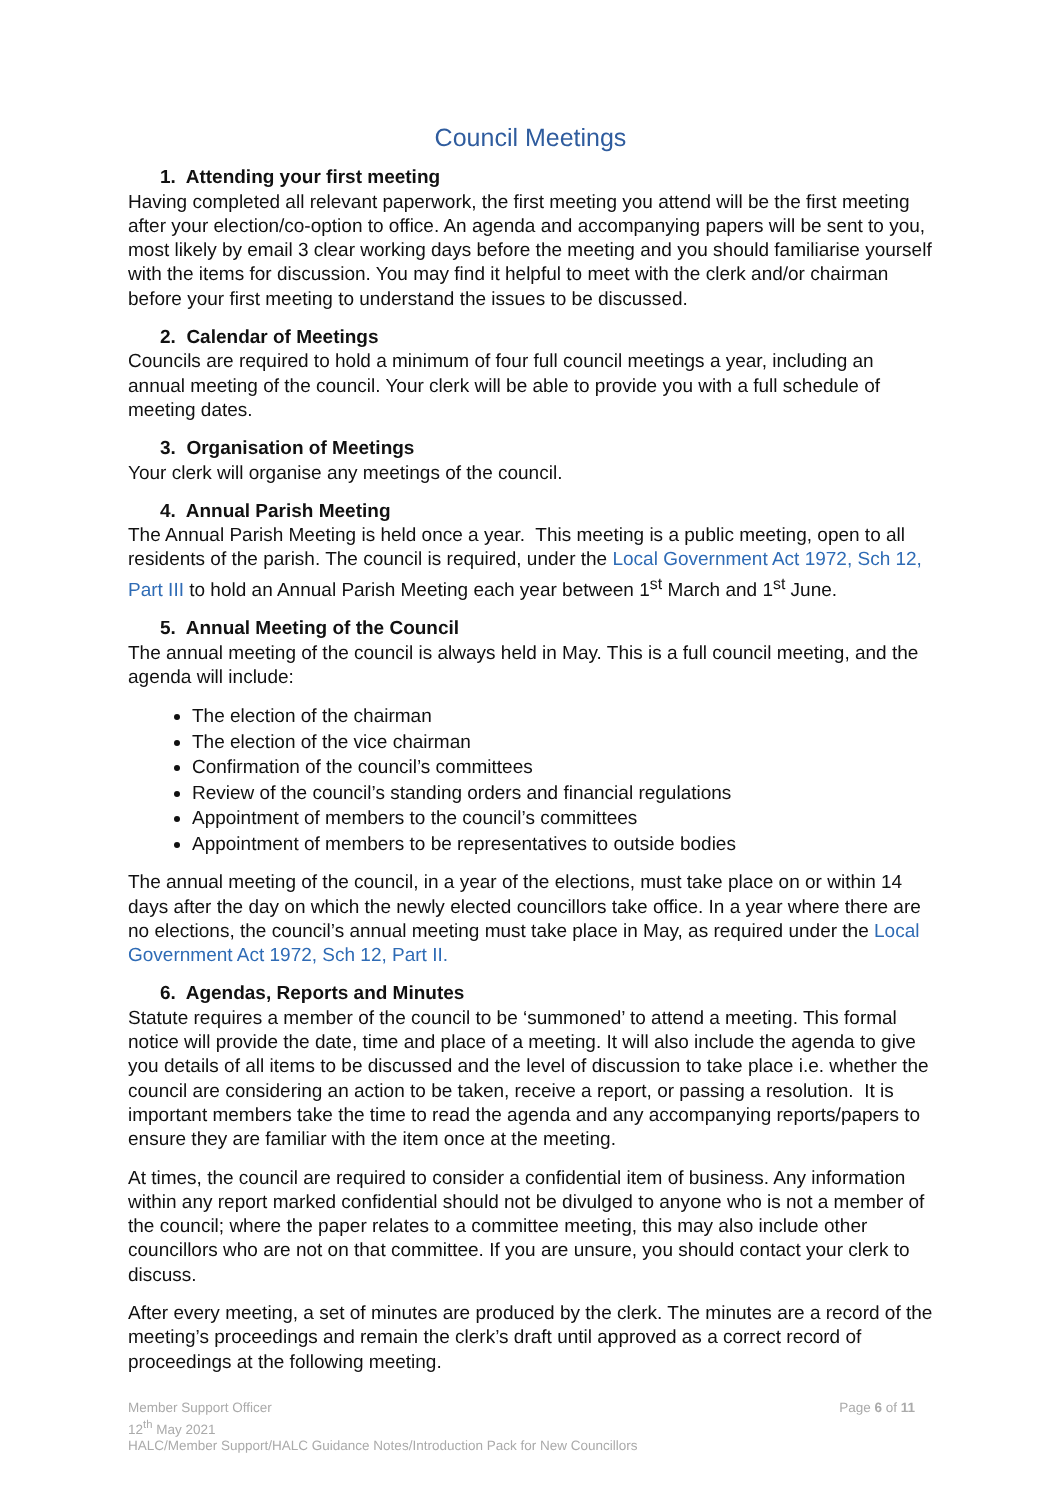Council Meetings
1. Attending your first meeting
Having completed all relevant paperwork, the first meeting you attend will be the first meeting after your election/co-option to office. An agenda and accompanying papers will be sent to you, most likely by email 3 clear working days before the meeting and you should familiarise yourself with the items for discussion. You may find it helpful to meet with the clerk and/or chairman before your first meeting to understand the issues to be discussed.
2. Calendar of Meetings
Councils are required to hold a minimum of four full council meetings a year, including an annual meeting of the council. Your clerk will be able to provide you with a full schedule of meeting dates.
3. Organisation of Meetings
Your clerk will organise any meetings of the council.
4. Annual Parish Meeting
The Annual Parish Meeting is held once a year. This meeting is a public meeting, open to all residents of the parish. The council is required, under the Local Government Act 1972, Sch 12, Part III to hold an Annual Parish Meeting each year between 1<sup>st</sup> March and 1<sup>st</sup> June.
5. Annual Meeting of the Council
The annual meeting of the council is always held in May. This is a full council meeting, and the agenda will include:
The election of the chairman
The election of the vice chairman
Confirmation of the council’s committees
Review of the council’s standing orders and financial regulations
Appointment of members to the council’s committees
Appointment of members to be representatives to outside bodies
The annual meeting of the council, in a year of the elections, must take place on or within 14 days after the day on which the newly elected councillors take office. In a year where there are no elections, the council’s annual meeting must take place in May, as required under the Local Government Act 1972, Sch 12, Part II.
6. Agendas, Reports and Minutes
Statute requires a member of the council to be ‘summoned’ to attend a meeting. This formal notice will provide the date, time and place of a meeting. It will also include the agenda to give you details of all items to be discussed and the level of discussion to take place i.e. whether the council are considering an action to be taken, receive a report, or passing a resolution. It is important members take the time to read the agenda and any accompanying reports/papers to ensure they are familiar with the item once at the meeting.
At times, the council are required to consider a confidential item of business. Any information within any report marked confidential should not be divulged to anyone who is not a member of the council; where the paper relates to a committee meeting, this may also include other councillors who are not on that committee. If you are unsure, you should contact your clerk to discuss.
After every meeting, a set of minutes are produced by the clerk. The minutes are a record of the meeting’s proceedings and remain the clerk’s draft until approved as a correct record of proceedings at the following meeting.
Member Support Officer Page 6 of 11
12<sup>th</sup> May 2021
HALC/Member Support/HALC Guidance Notes/Introduction Pack for New Councillors